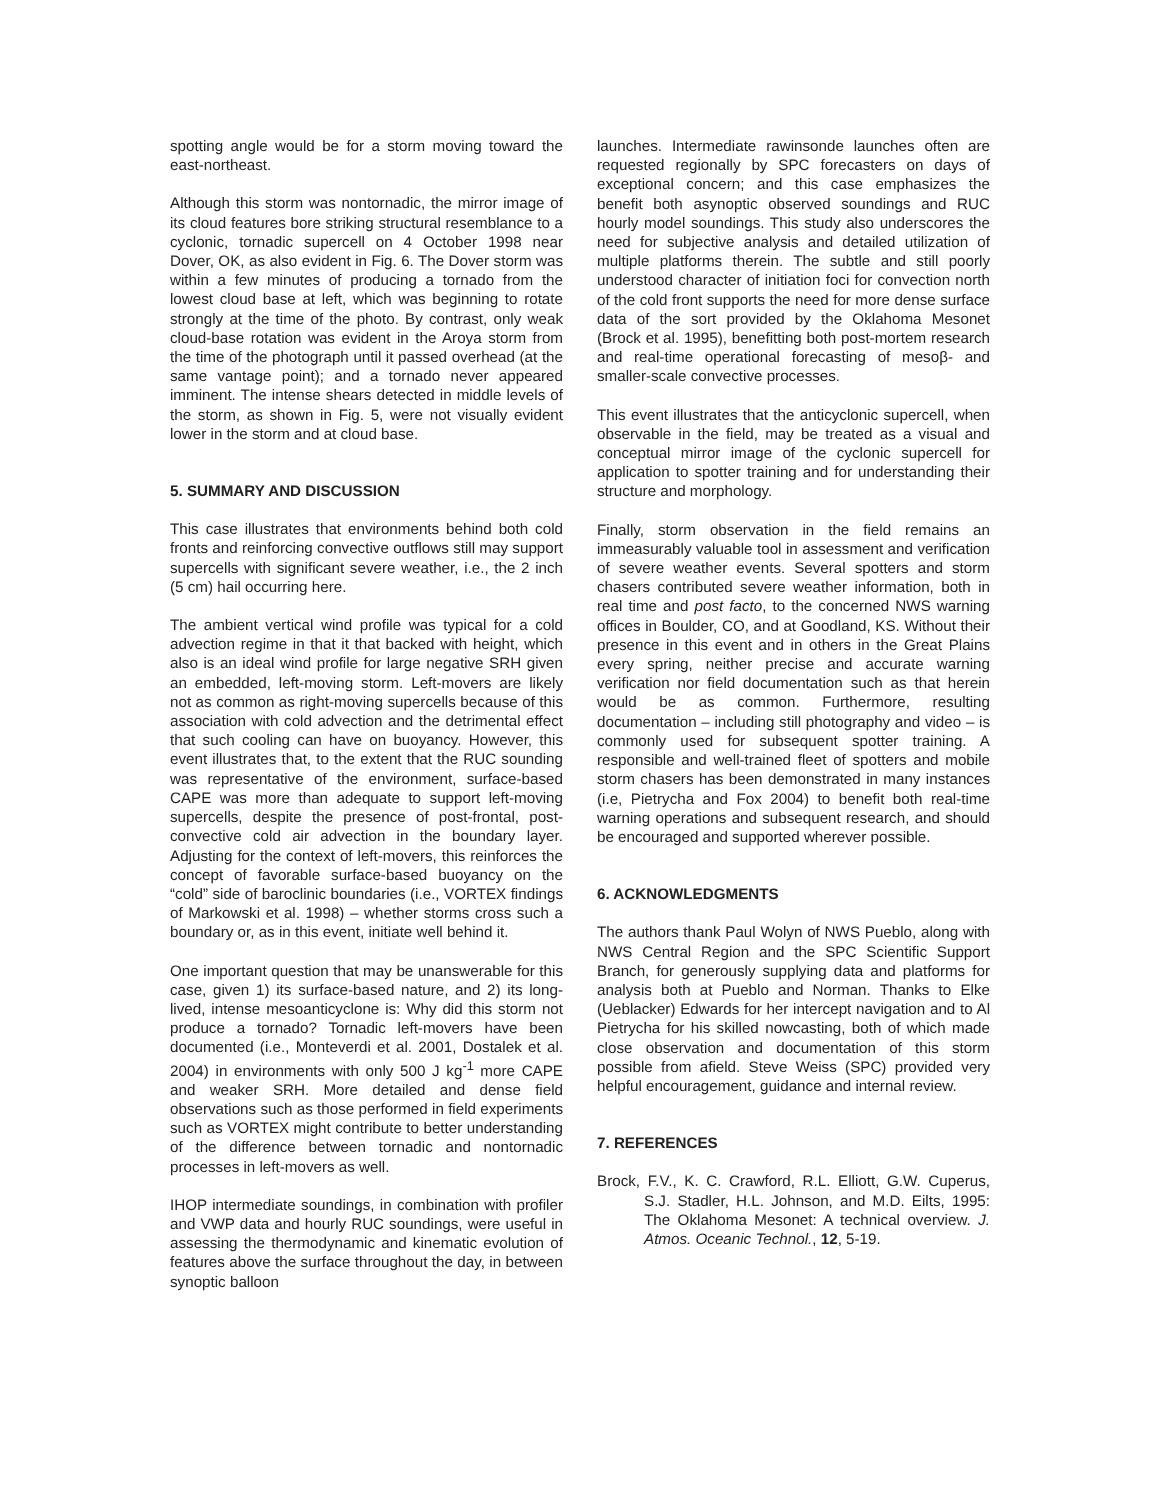spotting angle would be for a storm moving toward the east-northeast.
Although this storm was nontornadic, the mirror image of its cloud features bore striking structural resemblance to a cyclonic, tornadic supercell on 4 October 1998 near Dover, OK, as also evident in Fig. 6. The Dover storm was within a few minutes of producing a tornado from the lowest cloud base at left, which was beginning to rotate strongly at the time of the photo. By contrast, only weak cloud-base rotation was evident in the Aroya storm from the time of the photograph until it passed overhead (at the same vantage point); and a tornado never appeared imminent. The intense shears detected in middle levels of the storm, as shown in Fig. 5, were not visually evident lower in the storm and at cloud base.
5. SUMMARY AND DISCUSSION
This case illustrates that environments behind both cold fronts and reinforcing convective outflows still may support supercells with significant severe weather, i.e., the 2 inch (5 cm) hail occurring here.
The ambient vertical wind profile was typical for a cold advection regime in that it that backed with height, which also is an ideal wind profile for large negative SRH given an embedded, left-moving storm. Left-movers are likely not as common as right-moving supercells because of this association with cold advection and the detrimental effect that such cooling can have on buoyancy. However, this event illustrates that, to the extent that the RUC sounding was representative of the environment, surface-based CAPE was more than adequate to support left-moving supercells, despite the presence of post-frontal, post-convective cold air advection in the boundary layer. Adjusting for the context of left-movers, this reinforces the concept of favorable surface-based buoyancy on the “cold” side of baroclinic boundaries (i.e., VORTEX findings of Markowski et al. 1998) – whether storms cross such a boundary or, as in this event, initiate well behind it.
One important question that may be unanswerable for this case, given 1) its surface-based nature, and 2) its long-lived, intense mesoanticyclone is: Why did this storm not produce a tornado? Tornadic left-movers have been documented (i.e., Monteverdi et al. 2001, Dostalek et al. 2004) in environments with only 500 J kg<sup>-1</sup> more CAPE and weaker SRH. More detailed and dense field observations such as those performed in field experiments such as VORTEX might contribute to better understanding of the difference between tornadic and nontornadic processes in left-movers as well.
IHOP intermediate soundings, in combination with profiler and VWP data and hourly RUC soundings, were useful in assessing the thermodynamic and kinematic evolution of features above the surface throughout the day, in between synoptic balloon
launches. Intermediate rawinsonde launches often are requested regionally by SPC forecasters on days of exceptional concern; and this case emphasizes the benefit both asynoptic observed soundings and RUC hourly model soundings. This study also underscores the need for subjective analysis and detailed utilization of multiple platforms therein. The subtle and still poorly understood character of initiation foci for convection north of the cold front supports the need for more dense surface data of the sort provided by the Oklahoma Mesonet (Brock et al. 1995), benefitting both post-mortem research and real-time operational forecasting of mesoβ- and smaller-scale convective processes.
This event illustrates that the anticyclonic supercell, when observable in the field, may be treated as a visual and conceptual mirror image of the cyclonic supercell for application to spotter training and for understanding their structure and morphology.
Finally, storm observation in the field remains an immeasurably valuable tool in assessment and verification of severe weather events. Several spotters and storm chasers contributed severe weather information, both in real time and post facto, to the concerned NWS warning offices in Boulder, CO, and at Goodland, KS. Without their presence in this event and in others in the Great Plains every spring, neither precise and accurate warning verification nor field documentation such as that herein would be as common. Furthermore, resulting documentation – including still photography and video – is commonly used for subsequent spotter training. A responsible and well-trained fleet of spotters and mobile storm chasers has been demonstrated in many instances (i.e, Pietrycha and Fox 2004) to benefit both real-time warning operations and subsequent research, and should be encouraged and supported wherever possible.
6. ACKNOWLEDGMENTS
The authors thank Paul Wolyn of NWS Pueblo, along with NWS Central Region and the SPC Scientific Support Branch, for generously supplying data and platforms for analysis both at Pueblo and Norman. Thanks to Elke (Ueblacker) Edwards for her intercept navigation and to Al Pietrycha for his skilled nowcasting, both of which made close observation and documentation of this storm possible from afield. Steve Weiss (SPC) provided very helpful encouragement, guidance and internal review.
7. REFERENCES
Brock, F.V., K. C. Crawford, R.L. Elliott, G.W. Cuperus, S.J. Stadler, H.L. Johnson, and M.D. Eilts, 1995: The Oklahoma Mesonet: A technical overview. J. Atmos. Oceanic Technol., 12, 5-19.